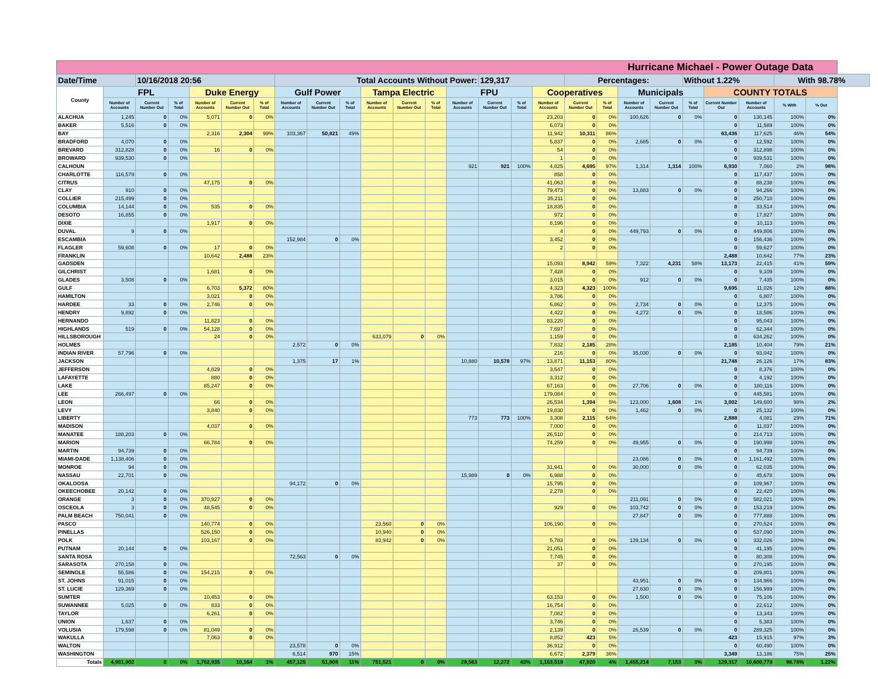| Hurricane Michael - Power Outage Data | | | | | | | | | | | | | | | | | | | | | | | | | |
| --- | --- | --- | --- | --- | --- | --- | --- | --- | --- | --- | --- | --- | --- | --- | --- | --- | --- | --- | --- | --- | --- | --- | --- | --- | --- |
| Date/Time | | 10/16/2018 20:56 | | | | | Total Accounts Without Power: | | | | | | | 129,317 | | | Percentages: | | | | Without 1.22% | | | With 98.78% | |
| County | FPL | | | Duke Energy | | | Gulf Power | | | Tampa Electric | | | FPU | | | Cooperatives | | | Municipals | | | COUNTY TOTALS | | | |
| | Number of Accounts | Current Number Out | % of Total | Number of Accounts | Current Number Out | % of Total | Number of Accounts | Current Number Out | % of Total | Number of Accounts | Current Number Out | % of Total | Number of Accounts | Current Number Out | % of Total | Number of Accounts | Current Number Out | % of Total | Number of Accounts | Current Number Out | % of Total | Current Number Out | Number of Accounts | % With | % Out |
| ALACHUA | 1,245 | 0 | 0% | 5,071 | 0 | 0% | | | | | | | | | | 23,203 | 0 | 0% | 100,626 | 0 | 0% | 0 | 130,145 | 100% | 0% |
| BAKER | 5,516 | 0 | 0% | | | | | | | | | | | | | 6,073 | 0 | 0% | | | | 0 | 11,589 | 100% | 0% |
| BAY | | | | 2,316 | 2,304 | 99% | 103,367 | 50,821 | 49% | | | | | | | 11,942 | 10,311 | 86% | | | | 63,436 | 117,625 | 46% | 54% |
| BRADFORD | 4,070 | 0 | 0% | | | | | | | | | | | | | 5,837 | 0 | 0% | 2,685 | 0 | 0% | 0 | 12,592 | 100% | 0% |
| BREVARD | 312,828 | 0 | 0% | 16 | 0 | 0% | | | | | | | | | | 54 | 0 | 0% | | | | 0 | 312,898 | 100% | 0% |
| BROWARD | 939,530 | 0 | 0% | | | | | | | | | | | | | 1 | 0 | 0% | | | | 0 | 939,531 | 100% | 0% |
| CALHOUN | | | | | | | | | | | | | 921 | 921 | 100% | 4,825 | 4,695 | 97% | 1,314 | 1,314 | 100% | 6,930 | 7,060 | 2% | 98% |
| CHARLOTTE | 116,579 | 0 | 0% | | | | | | | | | | | | | 858 | 0 | 0% | | | | 0 | 117,437 | 100% | 0% |
| CITRUS | | | | 47,175 | 0 | 0% | | | | | | | | | | 41,063 | 0 | 0% | | | | 0 | 88,238 | 100% | 0% |
| CLAY | 910 | 0 | 0% | | | | | | | | | | | | | 79,473 | 0 | 0% | 13,883 | 0 | 0% | 0 | 94,266 | 100% | 0% |
| COLLIER | 215,499 | 0 | 0% | | | | | | | | | | | | | 35,211 | 0 | 0% | | | | 0 | 250,710 | 100% | 0% |
| COLUMBIA | 14,144 | 0 | 0% | 535 | 0 | 0% | | | | | | | | | | 18,835 | 0 | 0% | | | | 0 | 33,514 | 100% | 0% |
| DESOTO | 16,855 | 0 | 0% | | | | | | | | | | | | | 972 | 0 | 0% | | | | 0 | 17,827 | 100% | 0% |
| DIXIE | | | | 1,917 | 0 | 0% | | | | | | | | | | 8,196 | 0 | 0% | | | | 0 | 10,113 | 100% | 0% |
| DUVAL | 9 | 0 | 0% | | | | | | | | | | | | | 4 | 0 | 0% | 449,793 | 0 | 0% | 0 | 449,806 | 100% | 0% |
| ESCAMBIA | | | | | | | 152,984 | 0 | 0% | | | | | | | 3,452 | 0 | 0% | | | | 0 | 156,436 | 100% | 0% |
| FLAGLER | 59,608 | 0 | 0% | 17 | 0 | 0% | | | | | | | | | | 2 | 0 | 0% | | | | 0 | 59,627 | 100% | 0% |
| FRANKLIN | | | | 10,642 | 2,488 | 23% | | | | | | | | | | | | | | | | 2,488 | 10,642 | 77% | 23% |
| GADSDEN | | | | | | | | | | | | | | | | 15,093 | 8,942 | 59% | 7,322 | 4,231 | 58% | 13,173 | 22,415 | 41% | 59% |
| GILCHRIST | | | | 1,681 | 0 | 0% | | | | | | | | | | 7,428 | 0 | 0% | | | | 0 | 9,109 | 100% | 0% |
| GLADES | 3,508 | 0 | 0% | | | | | | | | | | | | | 3,015 | 0 | 0% | 912 | 0 | 0% | 0 | 7,435 | 100% | 0% |
| GULF | | | | 6,703 | 5,372 | 80% | | | | | | | | | | 4,323 | 4,323 | 100% | | | | 9,695 | 11,026 | 12% | 88% |
| HAMILTON | | | | 3,021 | 0 | 0% | | | | | | | | | | 3,786 | 0 | 0% | | | | 0 | 6,807 | 100% | 0% |
| HARDEE | 33 | 0 | 0% | 2,746 | 0 | 0% | | | | | | | | | | 6,862 | 0 | 0% | 2,734 | 0 | 0% | 0 | 12,375 | 100% | 0% |
| HENDRY | 9,892 | 0 | 0% | | | | | | | | | | | | | 4,422 | 0 | 0% | 4,272 | 0 | 0% | 0 | 18,586 | 100% | 0% |
| HERNANDO | | | | 11,823 | 0 | 0% | | | | | | | | | | 83,220 | 0 | 0% | | | | 0 | 95,043 | 100% | 0% |
| HIGHLANDS | 519 | 0 | 0% | 54,128 | 0 | 0% | | | | | | | | | | 7,697 | 0 | 0% | | | | 0 | 62,344 | 100% | 0% |
| HILLSBOROUGH | | | | 24 | 0 | 0% | | | | 633,079 | 0 | 0% | | | | 1,159 | 0 | 0% | | | | 0 | 634,262 | 100% | 0% |
| HOLMES | | | | | | | 2,572 | 0 | 0% | | | | | | | 7,832 | 2,185 | 28% | | | | 2,185 | 10,404 | 79% | 21% |
| INDIAN RIVER | 57,796 | 0 | 0% | | | | | | | | | | | | | 216 | 0 | 0% | 35,030 | 0 | 0% | 0 | 93,042 | 100% | 0% |
| JACKSON | | | | | | | 1,375 | 17 | 1% | | | | 10,880 | 10,578 | 97% | 13,871 | 11,153 | 80% | | | | 21,748 | 26,126 | 17% | 83% |
| JEFFERSON | | | | 4,829 | 0 | 0% | | | | | | | | | | 3,547 | 0 | 0% | | | | 0 | 8,376 | 100% | 0% |
| LAFAYETTE | | | | 880 | 0 | 0% | | | | | | | | | | 3,312 | 0 | 0% | | | | 0 | 4,192 | 100% | 0% |
| LAKE | | | | 85,247 | 0 | 0% | | | | | | | | | | 67,163 | 0 | 0% | 27,706 | 0 | 0% | 0 | 180,116 | 100% | 0% |
| LEE | 266,497 | 0 | 0% | | | | | | | | | | | | | 179,084 | 0 | 0% | | | | 0 | 445,581 | 100% | 0% |
| LEON | | | | 66 | 0 | 0% | | | | | | | | | | 26,534 | 1,394 | 5% | 123,000 | 1,608 | 1% | 3,002 | 149,600 | 98% | 2% |
| LEVY | | | | 3,840 | 0 | 0% | | | | | | | | | | 19,830 | 0 | 0% | 1,462 | 0 | 0% | 0 | 25,132 | 100% | 0% |
| LIBERTY | | | | | | | | | | | | | 773 | 773 | 100% | 3,308 | 2,115 | 64% | | | | 2,888 | 4,081 | 29% | 71% |
| MADISON | | | | 4,037 | 0 | 0% | | | | | | | | | | 7,000 | 0 | 0% | | | | 0 | 11,037 | 100% | 0% |
| MANATEE | 188,203 | 0 | 0% | | | | | | | | | | | | | 26,510 | 0 | 0% | | | | 0 | 214,713 | 100% | 0% |
| MARION | | | | 66,784 | 0 | 0% | | | | | | | | | | 74,259 | 0 | 0% | 49,955 | 0 | 0% | 0 | 190,998 | 100% | 0% |
| MARTIN | 94,739 | 0 | 0% | | | | | | | | | | | | | | | | | | | 0 | 94,739 | 100% | 0% |
| MIAMI-DADE | 1,138,406 | 0 | 0% | | | | | | | | | | | | | | | | 23,086 | 0 | 0% | 0 | 1,161,492 | 100% | 0% |
| MONROE | 94 | 0 | 0% | | | | | | | | | | | | | 31,941 | 0 | 0% | 30,000 | 0 | 0% | 0 | 62,035 | 100% | 0% |
| NASSAU | 22,701 | 0 | 0% | | | | | | | | | | 15,989 | 0 | 0% | 6,988 | 0 | 0% | | | | 0 | 45,678 | 100% | 0% |
| OKALOOSA | | | | | | | 94,172 | 0 | 0% | | | | | | | 15,795 | 0 | 0% | | | | 0 | 109,967 | 100% | 0% |
| OKEECHOBEE | 20,142 | 0 | 0% | | | | | | | | | | | | | 2,278 | 0 | 0% | | | | 0 | 22,420 | 100% | 0% |
| ORANGE | 3 | 0 | 0% | 370,927 | 0 | 0% | | | | | | | | | | | | | 211,091 | 0 | 0% | 0 | 582,021 | 100% | 0% |
| OSCEOLA | 3 | 0 | 0% | 48,545 | 0 | 0% | | | | | | | | | | 929 | 0 | 0% | 103,742 | 0 | 0% | 0 | 153,219 | 100% | 0% |
| PALM BEACH | 750,041 | 0 | 0% | | | | | | | | | | | | | | | | 27,847 | 0 | 0% | 0 | 777,888 | 100% | 0% |
| PASCO | | | | 140,774 | 0 | 0% | | | | 23,560 | 0 | 0% | | | | 106,190 | 0 | 0% | | | | 0 | 270,524 | 100% | 0% |
| PINELLAS | | | | 526,150 | 0 | 0% | | | | 10,940 | 0 | 0% | | | | | | | | | | 0 | 537,090 | 100% | 0% |
| POLK | | | | 103,167 | 0 | 0% | | | | 83,942 | 0 | 0% | | | | 5,783 | 0 | 0% | 139,134 | 0 | 0% | 0 | 332,026 | 100% | 0% |
| PUTNAM | 20,144 | 0 | 0% | | | | | | | | | | | | | 21,051 | 0 | 0% | | | | 0 | 41,195 | 100% | 0% |
| SANTA ROSA | | | | | | | 72,563 | 0 | 0% | | | | | | | 7,745 | 0 | 0% | | | | 0 | 80,308 | 100% | 0% |
| SARASOTA | 270,158 | 0 | 0% | | | | | | | | | | | | | 37 | 0 | 0% | | | | 0 | 270,195 | 100% | 0% |
| SEMINOLE | 55,586 | 0 | 0% | 154,215 | 0 | 0% | | | | | | | | | | | | | | | | 0 | 209,801 | 100% | 0% |
| ST. JOHNS | 91,015 | 0 | 0% | | | | | | | | | | | | | | | | 43,951 | 0 | 0% | 0 | 134,966 | 100% | 0% |
| ST. LUCIE | 129,369 | 0 | 0% | | | | | | | | | | | | | | | | 27,630 | 0 | 0% | 0 | 156,999 | 100% | 0% |
| SUMTER | | | | 10,453 | 0 | 0% | | | | | | | | | | 63,153 | 0 | 0% | 1,500 | 0 | 0% | 0 | 75,106 | 100% | 0% |
| SUWANNEE | 5,025 | 0 | 0% | 833 | 0 | 0% | | | | | | | | | | 16,754 | 0 | 0% | | | | 0 | 22,612 | 100% | 0% |
| TAYLOR | | | | 6,261 | 0 | 0% | | | | | | | | | | 7,082 | 0 | 0% | | | | 0 | 13,343 | 100% | 0% |
| UNION | 1,637 | 0 | 0% | | | | | | | | | | | | | 3,746 | 0 | 0% | | | | 0 | 5,383 | 100% | 0% |
| VOLUSIA | 179,598 | 0 | 0% | 81,049 | 0 | 0% | | | | | | | | | | 2,139 | 0 | 0% | 26,539 | 0 | 0% | 0 | 289,325 | 100% | 0% |
| WAKULLA | | | | 7,063 | 0 | 0% | | | | | | | | | | 8,852 | 423 | 5% | | | | 423 | 15,915 | 97% | 3% |
| WALTON | | | | | | | 23,578 | 0 | 0% | | | | | | | 36,912 | 0 | 0% | | | | 0 | 60,490 | 100% | 0% |
| WASHINGTON | | | | | | | 6,514 | 970 | 15% | | | | | | | 6,672 | 2,379 | 36% | | | | 3,349 | 13,186 | 75% | 25% |
| Totals | 4,991,902 | 0 | 0% | 1,762,935 | 10,164 | 1% | 457,125 | 51,808 | 11% | 751,521 | 0 | 0% | 28,563 | 12,272 | 43% | 1,153,519 | 47,920 | 4% | 1,455,214 | 7,153 | 0% | 129,317 | 10,600,779 | 98.78% | 1.22% |